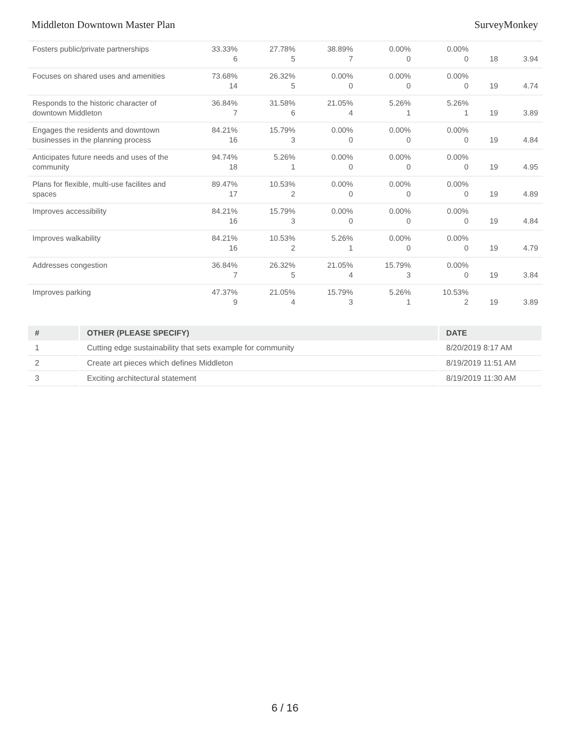Middleton Downtown Master Plan SurveyMonkey
| Fosters public/private partnerships | 33.33% 6 | 27.78% 5 | 38.89% 7 | 0.00% 0 | 0.00% 0 | 18 | 3.94 |
| Focuses on shared uses and amenities | 73.68% 14 | 26.32% 5 | 0.00% 0 | 0.00% 0 | 0.00% 0 | 19 | 4.74 |
| Responds to the historic character of downtown Middleton | 36.84% 7 | 31.58% 6 | 21.05% 4 | 5.26% 1 | 5.26% 1 | 19 | 3.89 |
| Engages the residents and downtown businesses in the planning process | 84.21% 16 | 15.79% 3 | 0.00% 0 | 0.00% 0 | 0.00% 0 | 19 | 4.84 |
| Anticipates future needs and uses of the community | 94.74% 18 | 5.26% 1 | 0.00% 0 | 0.00% 0 | 0.00% 0 | 19 | 4.95 |
| Plans for flexible, multi-use facilites and spaces | 89.47% 17 | 10.53% 2 | 0.00% 0 | 0.00% 0 | 0.00% 0 | 19 | 4.89 |
| Improves accessibility | 84.21% 16 | 15.79% 3 | 0.00% 0 | 0.00% 0 | 0.00% 0 | 19 | 4.84 |
| Improves walkability | 84.21% 16 | 10.53% 2 | 5.26% 1 | 0.00% 0 | 0.00% 0 | 19 | 4.79 |
| Addresses congestion | 36.84% 7 | 26.32% 5 | 21.05% 4 | 15.79% 3 | 0.00% 0 | 19 | 3.84 |
| Improves parking | 47.37% 9 | 21.05% 4 | 15.79% 3 | 5.26% 1 | 10.53% 2 | 19 | 3.89 |
| # | OTHER (PLEASE SPECIFY) | DATE |
| --- | --- | --- |
| 1 | Cutting edge sustainability that sets example for community | 8/20/2019 8:17 AM |
| 2 | Create art pieces which defines Middleton | 8/19/2019 11:51 AM |
| 3 | Exciting architectural statement | 8/19/2019 11:30 AM |
6 / 16